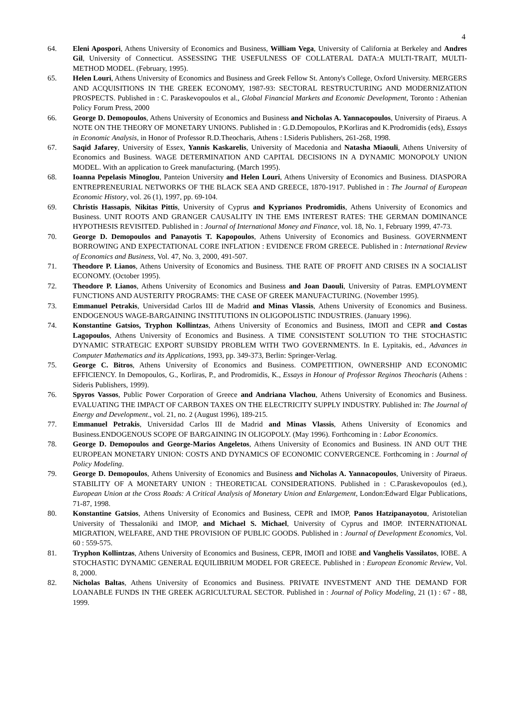4
64. Eleni Apospori, Athens University of Economics and Business, William Vega, University of California at Berkeley and Andres Gil, University of Connecticut. ASSESSING THE USEFULNESS OF COLLATERAL DATA:A MULTI-TRAIT, MULTI-METHOD MODEL. (February, 1995).
65. Helen Louri, Athens University of Economics and Business and Greek Fellow St. Antony's College, Oxford University. MERGERS AND ACQUISITIONS IN THE GREEK ECONOMY, 1987-93: SECTORAL RESTRUCTURING AND MODERNIZATION PROSPECTS. Published in : C. Paraskevopoulos et al., Global Financial Markets and Economic Development, Toronto : Athenian Policy Forum Press, 2000
66. George D. Demopoulos, Athens University of Economics and Business and Nicholas A. Yannacopoulos, University of Piraeus. A NOTE ON THE THEORY OF MONETARY UNIONS. Published in : G.D.Demopoulos, P.Korliras and K.Prodromidis (eds), Essays in Economic Analysis, in Honor of Professor R.D.Theocharis, Athens : I.Sideris Publishers, 261-268, 1998.
67. Saqid Jafarey, University of Essex, Yannis Kaskarelis, University of Macedonia and Natasha Miaouli, Athens University of Economics and Business. WAGE DETERMINATION AND CAPITAL DECISIONS IN A DYNAMIC MONOPOLY UNION MODEL. With an application to Greek manufacturing. (March 1995).
68. Ioanna Pepelasis Minoglou, Panteion University and Helen Louri, Athens University of Economics and Business. DIASPORA ENTREPRENEURIAL NETWORKS OF THE BLACK SEA AND GREECE, 1870-1917. Published in : The Journal of European Economic History, vol. 26 (1), 1997, pp. 69-104.
69. Christis Hassapis, Nikitas Pittis, University of Cyprus and Kyprianos Prodromidis, Athens University of Economics and Business. UNIT ROOTS AND GRANGER CAUSALITY IN THE EMS INTEREST RATES: THE GERMAN DOMINANCE HYPOTHESIS REVISITED. Published in : Journal of International Money and Finance, vol. 18, No. 1, February 1999, 47-73.
70. George D. Demopoulos and Panayotis T. Kapopoulos, Athens University of Economics and Business. GOVERNMENT BORROWING AND EXPECTATIONAL CORE INFLATION : EVIDENCE FROM GREECE. Published in : International Review of Economics and Business, Vol. 47, No. 3, 2000, 491-507.
71. Theodore P. Lianos, Athens University of Economics and Business. THE RATE OF PROFIT AND CRISES IN A SOCIALIST ECONOMY. (October 1995).
72. Theodore P. Lianos, Athens University of Economics and Business and Joan Daouli, University of Patras. EMPLOYMENT FUNCTIONS AND AUSTERITY PROGRAMS: THE CASE OF GREEK MANUFACTURING. (November 1995).
73. Emmanuel Petrakis, Universidad Carlos III de Madrid and Minas Vlassis, Athens University of Economics and Business. ENDOGENOUS WAGE-BARGAINING INSTITUTIONS IN OLIGOPOLISTIC INDUSTRIES. (January 1996).
74. Konstantine Gatsios, Tryphon Kollintzas, Athens University of Economics and Business, IMOΠ and CEPR and Costas Lagopoulos, Athens University of Economics and Business. A TIME CONSISTENT SOLUTION TO THE STOCHASTIC DYNAMIC STRATEGIC EXPORT SUBSIDY PROBLEM WITH TWO GOVERNMENTS. In E. Lypitakis, ed., Advances in Computer Mathematics and its Applications, 1993, pp. 349-373, Berlin: Springer-Verlag.
75. George C. Bitros, Athens University of Economics and Business. COMPETITION, OWNERSHIP AND ECONOMIC EFFICIENCY. In Demopoulos, G., Korliras, P., and Prodromidis, K., Essays in Honour of Professor Reginos Theocharis (Athens : Sideris Publishers, 1999).
76. Spyros Vassos, Public Power Corporation of Greece and Andriana Vlachou, Athens University of Economics and Business. EVALUATING THE IMPACT OF CARBON TAXES ON THE ELECTRICITY SUPPLY INDUSTRY. Published in: The Journal of Energy and Development., vol. 21, no. 2 (August 1996), 189-215.
77. Emmanuel Petrakis, Universidad Carlos III de Madrid and Minas Vlassis, Athens University of Economics and Business.ENDOGENOUS SCOPE OF BARGAINING IN OLIGOPOLY. (May 1996). Forthcoming in : Labor Economics.
78. George D. Demopoulos and George-Marios Angeletos, Athens University of Economics and Business. IN AND OUT THE EUROPEAN MONETARY UNION: COSTS AND DYNAMICS OF ECONOMIC CONVERGENCE. Forthcoming in : Journal of Policy Modeling.
79. George D. Demopoulos, Athens University of Economics and Business and Nicholas A. Yannacopoulos, University of Piraeus. STABILITY OF A MONETARY UNION : THEORETICAL CONSIDERATIONS. Published in : C.Paraskevopoulos (ed.), European Union at the Cross Roads: A Critical Analysis of Monetary Union and Enlargement, London:Edward Elgar Publications, 71-87, 1998.
80. Konstantine Gatsios, Athens University of Economics and Business, CEPR and IMOP, Panos Hatzipanayotou, Aristotelian University of Thessaloniki and IMOP, and Michael S. Michael, University of Cyprus and IMOP. INTERNATIONAL MIGRATION, WELFARE, AND THE PROVISION OF PUBLIC GOODS. Published in : Journal of Development Economics, Vol. 60 : 559-575.
81. Tryphon Kollintzas, Athens University of Economics and Business, CEPR, IMOΠ and IOBE and Vanghelis Vassilatos, IOBE. A STOCHASTIC DYNAMIC GENERAL EQUILIBRIUM MODEL FOR GREECE. Published in : European Economic Review, Vol. 8, 2000.
82. Nicholas Baltas, Athens University of Economics and Business. PRIVATE INVESTMENT AND THE DEMAND FOR LOANABLE FUNDS IN THE GREEK AGRICULTURAL SECTOR. Published in : Journal of Policy Modeling, 21 (1) : 67 - 88, 1999.